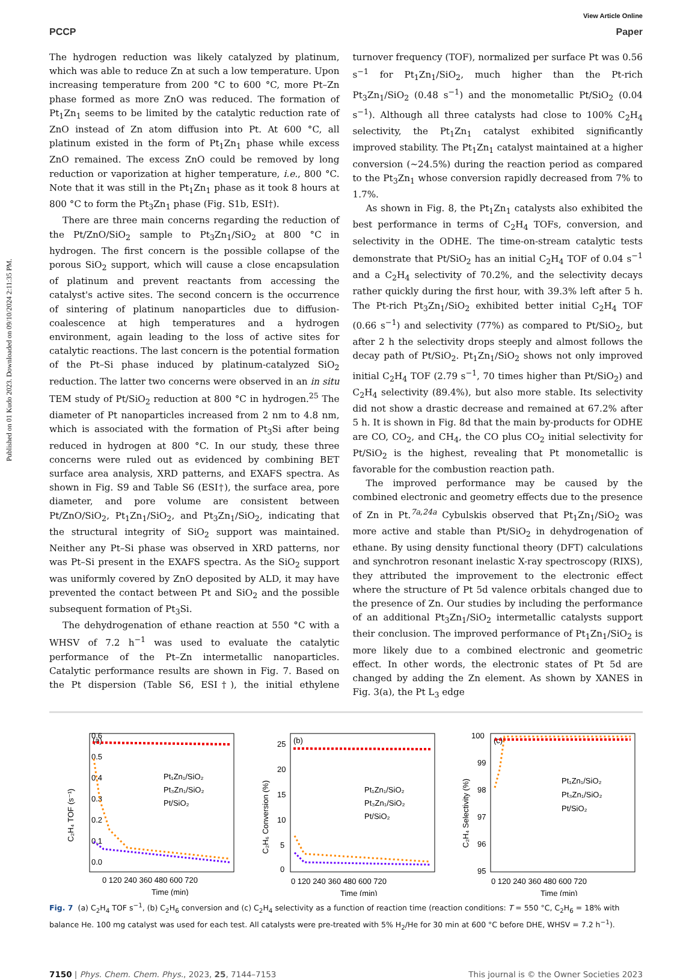Published on 01 Kudo 2023. Downloaded on 09/10/2024 2:11:35 PM.
View Article Online
PCCP Paper
The hydrogen reduction was likely catalyzed by platinum, which was able to reduce Zn at such a low temperature. Upon increasing temperature from 200 °C to 600 °C, more Pt–Zn phase formed as more ZnO was reduced. The formation of Pt<sub>1</sub>Zn<sub>1</sub> seems to be limited by the catalytic reduction rate of ZnO instead of Zn atom diffusion into Pt. At 600 °C, all platinum existed in the form of Pt<sub>1</sub>Zn<sub>1</sub> phase while excess ZnO remained. The excess ZnO could be removed by long reduction or vaporization at higher temperature, i.e., 800 °C. Note that it was still in the Pt<sub>1</sub>Zn<sub>1</sub> phase as it took 8 hours at 800 °C to form the Pt<sub>3</sub>Zn<sub>1</sub> phase (Fig. S1b, ESI†).
There are three main concerns regarding the reduction of the Pt/ZnO/SiO<sub>2</sub> sample to Pt<sub>3</sub>Zn<sub>1</sub>/SiO<sub>2</sub> at 800 °C in hydrogen. The first concern is the possible collapse of the porous SiO<sub>2</sub> support, which will cause a close encapsulation of platinum and prevent reactants from accessing the catalyst's active sites. The second concern is the occurrence of sintering of platinum nanoparticles due to diffusion-coalescence at high temperatures and a hydrogen environment, again leading to the loss of active sites for catalytic reactions. The last concern is the potential formation of the Pt–Si phase induced by platinum-catalyzed SiO<sub>2</sub> reduction. The latter two concerns were observed in an in situ TEM study of Pt/SiO<sub>2</sub> reduction at 800 °C in hydrogen.<sup>25</sup> The diameter of Pt nanoparticles increased from 2 nm to 4.8 nm, which is associated with the formation of Pt<sub>3</sub>Si after being reduced in hydrogen at 800 °C. In our study, these three concerns were ruled out as evidenced by combining BET surface area analysis, XRD patterns, and EXAFS spectra. As shown in Fig. S9 and Table S6 (ESI†), the surface area, pore diameter, and pore volume are consistent between Pt/ZnO/SiO<sub>2</sub>, Pt<sub>1</sub>Zn<sub>1</sub>/SiO<sub>2</sub>, and Pt<sub>3</sub>Zn<sub>1</sub>/SiO<sub>2</sub>, indicating that the structural integrity of SiO<sub>2</sub> support was maintained. Neither any Pt–Si phase was observed in XRD patterns, nor was Pt–Si present in the EXAFS spectra. As the SiO<sub>2</sub> support was uniformly covered by ZnO deposited by ALD, it may have prevented the contact between Pt and SiO<sub>2</sub> and the possible subsequent formation of Pt<sub>3</sub>Si.
The dehydrogenation of ethane reaction at 550 °C with a WHSV of 7.2 h<sup>−1</sup> was used to evaluate the catalytic performance of the Pt–Zn intermetallic nanoparticles. Catalytic performance results are shown in Fig. 7. Based on the Pt dispersion (Table S6, ESI†), the initial ethylene turnover frequency (TOF), normalized per surface Pt was 0.56 s<sup>−1</sup> for Pt<sub>1</sub>Zn<sub>1</sub>/SiO<sub>2</sub>, much higher than the Pt-rich Pt<sub>3</sub>Zn<sub>1</sub>/SiO<sub>2</sub> (0.48 s<sup>−1</sup>) and the monometallic Pt/SiO<sub>2</sub> (0.04 s<sup>−1</sup>). Although all three catalysts had close to 100% C<sub>2</sub>H<sub>4</sub> selectivity, the Pt<sub>1</sub>Zn<sub>1</sub> catalyst exhibited significantly improved stability. The Pt<sub>1</sub>Zn<sub>1</sub> catalyst maintained at a higher conversion (∼24.5%) during the reaction period as compared to the Pt<sub>3</sub>Zn<sub>1</sub> whose conversion rapidly decreased from 7% to 1.7%.
As shown in Fig. 8, the Pt<sub>1</sub>Zn<sub>1</sub> catalysts also exhibited the best performance in terms of C<sub>2</sub>H<sub>4</sub> TOFs, conversion, and selectivity in the ODHE. The time-on-stream catalytic tests demonstrate that Pt/SiO<sub>2</sub> has an initial C<sub>2</sub>H<sub>4</sub> TOF of 0.04 s<sup>−1</sup> and a C<sub>2</sub>H<sub>4</sub> selectivity of 70.2%, and the selectivity decays rather quickly during the first hour, with 39.3% left after 5 h. The Pt-rich Pt<sub>3</sub>Zn<sub>1</sub>/SiO<sub>2</sub> exhibited better initial C<sub>2</sub>H<sub>4</sub> TOF (0.66 s<sup>−1</sup>) and selectivity (77%) as compared to Pt/SiO<sub>2</sub>, but after 2 h the selectivity drops steeply and almost follows the decay path of Pt/SiO<sub>2</sub>. Pt<sub>1</sub>Zn<sub>1</sub>/SiO<sub>2</sub> shows not only improved initial C<sub>2</sub>H<sub>4</sub> TOF (2.79 s<sup>−1</sup>, 70 times higher than Pt/SiO<sub>2</sub>) and C<sub>2</sub>H<sub>4</sub> selectivity (89.4%), but also more stable. Its selectivity did not show a drastic decrease and remained at 67.2% after 5 h. It is shown in Fig. 8d that the main by-products for ODHE are CO, CO<sub>2</sub>, and CH<sub>4</sub>, the CO plus CO<sub>2</sub> initial selectivity for Pt/SiO<sub>2</sub> is the highest, revealing that Pt monometallic is favorable for the combustion reaction path.
The improved performance may be caused by the combined electronic and geometry effects due to the presence of Zn in Pt.<sup>7a,24a</sup> Cybulskis observed that Pt<sub>1</sub>Zn<sub>1</sub>/SiO<sub>2</sub> was more active and stable than Pt/SiO<sub>2</sub> in dehydrogenation of ethane. By using density functional theory (DFT) calculations and synchrotron resonant inelastic X-ray spectroscopy (RIXS), they attributed the improvement to the electronic effect where the structure of Pt 5d valence orbitals changed due to the presence of Zn. Our studies by including the performance of an additional Pt<sub>3</sub>Zn<sub>1</sub>/SiO<sub>2</sub> intermetallic catalysts support their conclusion. The improved performance of Pt<sub>1</sub>Zn<sub>1</sub>/SiO<sub>2</sub> is more likely due to a combined electronic and geometric effect. In other words, the electronic states of Pt 5d are changed by adding the Zn element. As shown by XANES in Fig. 3(a), the Pt L<sub>3</sub> edge
0.6
0.5
0.4
0.3
0.2
0.1
0.0
(a)
0 120 240 360 480 600 720
Time (min)
C₂H₄ TOF (s⁻¹)
Pt₁Zn₁/SiO₂
Pt₃Zn₁/SiO₂
Pt/SiO₂
25
20
15
10
5
0
(b)
0 120 240 360 480 600 720
Time (min)
C₂H₆ Conversion (%)
Pt₁Zn₁/SiO₂
Pt₃Zn₁/SiO₂
Pt/SiO₂
100
99
98
97
96
95
(c)
0 120 240 360 480 600 720
Time (min)
C₂H₄ Selectivity (%)
Pt₁Zn₁/SiO₂
Pt₃Zn₁/SiO₂
Pt/SiO₂
Fig. 7 (a) C<sub>2</sub>H<sub>4</sub> TOF s<sup>−1</sup>, (b) C<sub>2</sub>H<sub>6</sub> conversion and (c) C<sub>2</sub>H<sub>4</sub> selectivity as a function of reaction time (reaction conditions: T = 550 °C, C<sub>2</sub>H<sub>6</sub> = 18% with balance He. 100 mg catalyst was used for each test. All catalysts were pre-treated with 5% H<sub>2</sub>/He for 30 min at 600 °C before DHE, WHSV = 7.2 h<sup>−1</sup>).
7150 | Phys. Chem. Chem. Phys., 2023, 25, 7144–7153 This journal is © the Owner Societies 2023